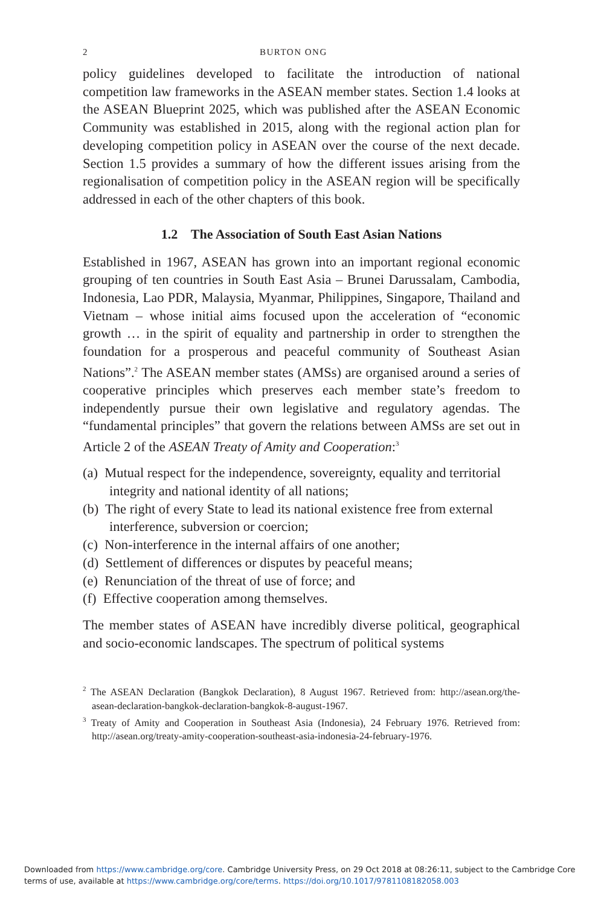2 BURTON ONG
policy guidelines developed to facilitate the introduction of national competition law frameworks in the ASEAN member states. Section 1.4 looks at the ASEAN Blueprint 2025, which was published after the ASEAN Economic Community was established in 2015, along with the regional action plan for developing competition policy in ASEAN over the course of the next decade. Section 1.5 provides a summary of how the different issues arising from the regionalisation of competition policy in the ASEAN region will be specifically addressed in each of the other chapters of this book.
1.2 The Association of South East Asian Nations
Established in 1967, ASEAN has grown into an important regional economic grouping of ten countries in South East Asia – Brunei Darussalam, Cambodia, Indonesia, Lao PDR, Malaysia, Myanmar, Philippines, Singapore, Thailand and Vietnam – whose initial aims focused upon the acceleration of “economic growth … in the spirit of equality and partnership in order to strengthen the foundation for a prosperous and peaceful community of Southeast Asian Nations”.<sup>2</sup> The ASEAN member states (AMSs) are organised around a series of cooperative principles which preserves each member state’s freedom to independently pursue their own legislative and regulatory agendas. The “fundamental principles” that govern the relations between AMSs are set out in Article 2 of the ASEAN Treaty of Amity and Cooperation:<sup>3</sup>
(a) Mutual respect for the independence, sovereignty, equality and territorial integrity and national identity of all nations;
(b) The right of every State to lead its national existence free from external interference, subversion or coercion;
(c) Non-interference in the internal affairs of one another;
(d) Settlement of differences or disputes by peaceful means;
(e) Renunciation of the threat of use of force; and
(f) Effective cooperation among themselves.
The member states of ASEAN have incredibly diverse political, geographical and socio-economic landscapes. The spectrum of political systems
<sup>2</sup> The ASEAN Declaration (Bangkok Declaration), 8 August 1967. Retrieved from: http://asean.org/the-asean-declaration-bangkok-declaration-bangkok-8-august-1967.
<sup>3</sup> Treaty of Amity and Cooperation in Southeast Asia (Indonesia), 24 February 1976. Retrieved from: http://asean.org/treaty-amity-cooperation-southeast-asia-indonesia-24-february-1976.
Downloaded from https://www.cambridge.org/core. Cambridge University Press, on 29 Oct 2018 at 08:26:11, subject to the Cambridge Core
terms of use, available at https://www.cambridge.org/core/terms. https://doi.org/10.1017/9781108182058.003